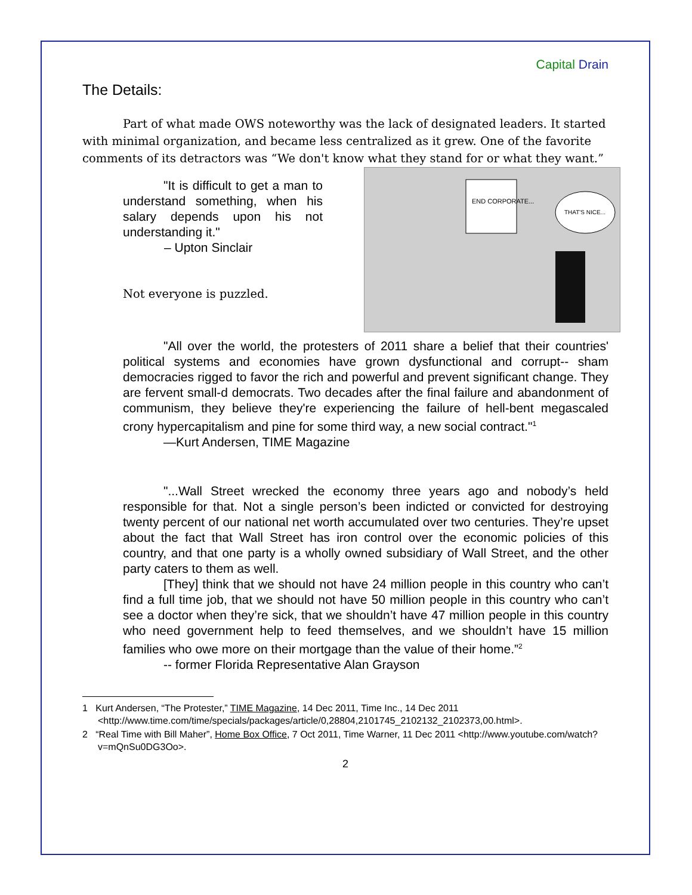Capital Drain
The Details:
Part of what made OWS noteworthy was the lack of designated leaders. It started with minimal organization, and became less centralized as it grew. One of the favorite comments of its detractors was “We don't know what they stand for or what they want.”
END CORPORATE...
THAT'S NICE...
"It is difficult to get a man to understand something, when his salary depends upon his not understanding it."
– Upton Sinclair
Not everyone is puzzled.
"All over the world, the protesters of 2011 share a belief that their countries' political systems and economies have grown dysfunctional and corrupt-- sham democracies rigged to favor the rich and powerful and prevent significant change. They are fervent small-d democrats. Two decades after the final failure and abandonment of communism, they believe they're experiencing the failure of hell-bent megascaled crony hypercapitalism and pine for some third way, a new social contract."<sup>1</sup>
—Kurt Andersen, TIME Magazine
"...Wall Street wrecked the economy three years ago and nobody’s held responsible for that. Not a single person’s been indicted or convicted for destroying twenty percent of our national net worth accumulated over two centuries. They’re upset about the fact that Wall Street has iron control over the economic policies of this country, and that one party is a wholly owned subsidiary of Wall Street, and the other party caters to them as well.
[They] think that we should not have 24 million people in this country who can’t find a full time job, that we should not have 50 million people in this country who can’t see a doctor when they’re sick, that we shouldn’t have 47 million people in this country who need government help to feed themselves, and we shouldn’t have 15 million families who owe more on their mortgage than the value of their home.”<sup>2</sup>
-- former Florida Representative Alan Grayson
1 Kurt Andersen, “The Protester,” TIME Magazine, 14 Dec 2011, Time Inc., 14 Dec 2011 <http://www.time.com/time/specials/packages/article/0,28804,2101745_2102132_2102373,00.html>.
2 “Real Time with Bill Maher”, Home Box Office, 7 Oct 2011, Time Warner, 11 Dec 2011 <http://www.youtube.com/watch?v=mQnSu0DG3Oo>.
2